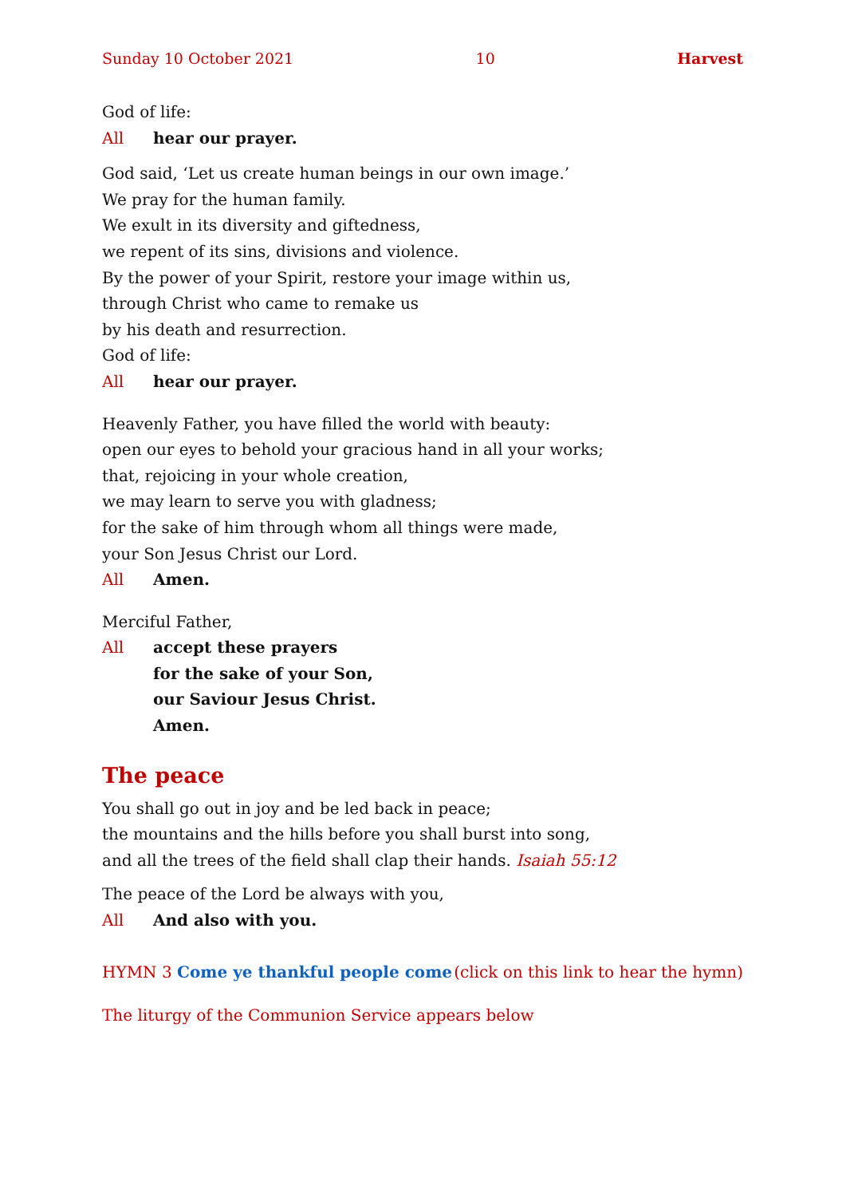Sunday 10 October 2021 10 Harvest
God of life:
All hear our prayer.
God said, ‘Let us create human beings in our own image.’
We pray for the human family.
We exult in its diversity and giftedness,
we repent of its sins, divisions and violence.
By the power of your Spirit, restore your image within us,
through Christ who came to remake us
by his death and resurrection.
God of life:
All hear our prayer.
Heavenly Father, you have filled the world with beauty:
open our eyes to behold your gracious hand in all your works;
that, rejoicing in your whole creation,
we may learn to serve you with gladness;
for the sake of him through whom all things were made,
your Son Jesus Christ our Lord.
All Amen.
Merciful Father,
All accept these prayers
for the sake of your Son,
our Saviour Jesus Christ.
Amen.
The peace
You shall go out in joy and be led back in peace;
the mountains and the hills before you shall burst into song,
and all the trees of the field shall clap their hands. Isaiah 55:12
The peace of the Lord be always with you,
All And also with you.
HYMN 3 Come ye thankful people come (click on this link to hear the hymn)
The liturgy of the Communion Service appears below